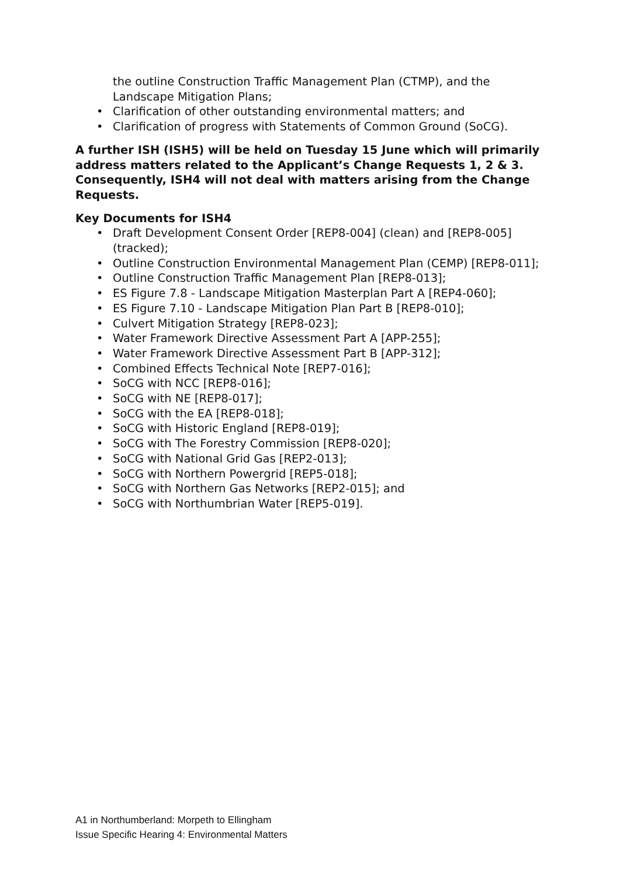the outline Construction Traffic Management Plan (CTMP), and the Landscape Mitigation Plans;
• Clarification of other outstanding environmental matters; and
• Clarification of progress with Statements of Common Ground (SoCG).
A further ISH (ISH5) will be held on Tuesday 15 June which will primarily address matters related to the Applicant’s Change Requests 1, 2 & 3. Consequently, ISH4 will not deal with matters arising from the Change Requests.
Key Documents for ISH4
• Draft Development Consent Order [REP8-004] (clean) and [REP8-005] (tracked);
• Outline Construction Environmental Management Plan (CEMP) [REP8-011];
• Outline Construction Traffic Management Plan [REP8-013];
• ES Figure 7.8 - Landscape Mitigation Masterplan Part A [REP4-060];
• ES Figure 7.10 - Landscape Mitigation Plan Part B [REP8-010];
• Culvert Mitigation Strategy [REP8-023];
• Water Framework Directive Assessment Part A [APP-255];
• Water Framework Directive Assessment Part B [APP-312];
• Combined Effects Technical Note [REP7-016];
• SoCG with NCC [REP8-016];
• SoCG with NE [REP8-017];
• SoCG with the EA [REP8-018];
• SoCG with Historic England [REP8-019];
• SoCG with The Forestry Commission [REP8-020];
• SoCG with National Grid Gas [REP2-013];
• SoCG with Northern Powergrid [REP5-018];
• SoCG with Northern Gas Networks [REP2-015]; and
• SoCG with Northumbrian Water [REP5-019].
A1 in Northumberland: Morpeth to Ellingham
Issue Specific Hearing 4: Environmental Matters